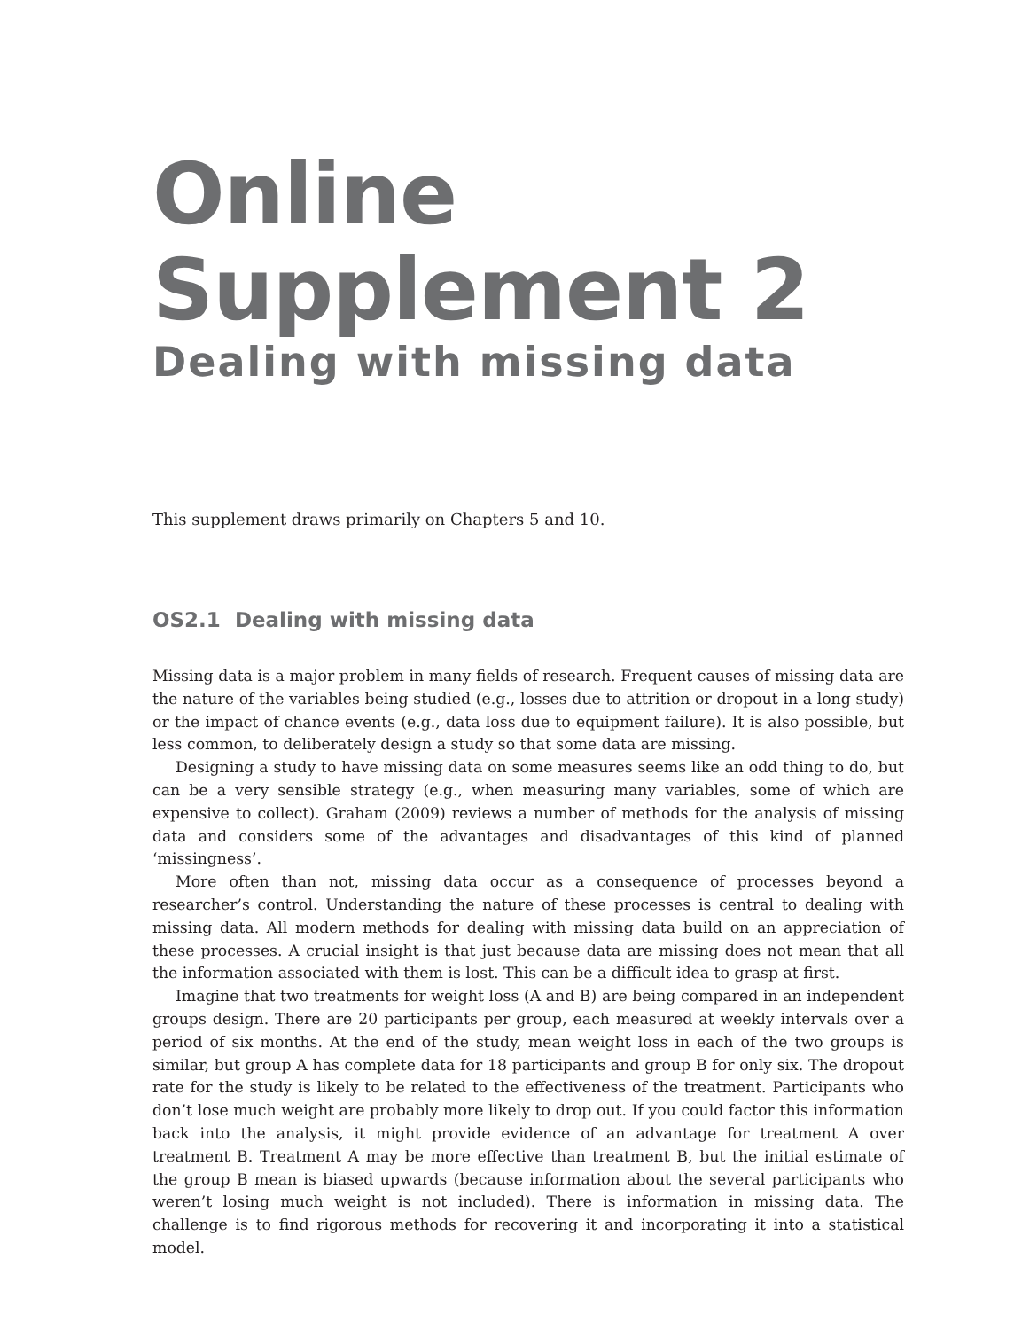Online
Supplement 2
Dealing with missing data
This supplement draws primarily on Chapters 5 and 10.
OS2.1 Dealing with missing data
Missing data is a major problem in many fields of research. Frequent causes of missing data are the nature of the variables being studied (e.g., losses due to attrition or dropout in a long study) or the impact of chance events (e.g., data loss due to equipment failure). It is also possible, but less common, to deliberately design a study so that some data are missing.
Designing a study to have missing data on some measures seems like an odd thing to do, but can be a very sensible strategy (e.g., when measuring many variables, some of which are expensive to collect). Graham (2009) reviews a number of methods for the analysis of missing data and considers some of the advantages and disadvantages of this kind of planned ‘missingness’.
More often than not, missing data occur as a consequence of processes beyond a researcher’s control. Understanding the nature of these processes is central to dealing with missing data. All modern methods for dealing with missing data build on an appreciation of these processes. A crucial insight is that just because data are missing does not mean that all the information associated with them is lost. This can be a difficult idea to grasp at first.
Imagine that two treatments for weight loss (A and B) are being compared in an independent groups design. There are 20 participants per group, each measured at weekly intervals over a period of six months. At the end of the study, mean weight loss in each of the two groups is similar, but group A has complete data for 18 participants and group B for only six. The dropout rate for the study is likely to be related to the effectiveness of the treatment. Participants who don’t lose much weight are probably more likely to drop out. If you could factor this information back into the analysis, it might provide evidence of an advantage for treatment A over treatment B. Treatment A may be more effective than treatment B, but the initial estimate of the group B mean is biased upwards (because information about the several participants who weren’t losing much weight is not included). There is information in missing data. The challenge is to find rigorous methods for recovering it and incorporating it into a statistical model.